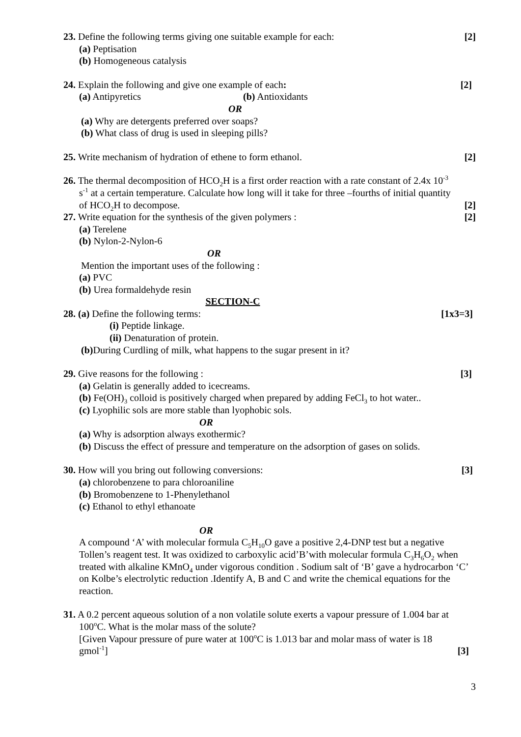23. Define the following terms giving one suitable example for each: [2]
(a) Peptisation
(b) Homogeneous catalysis
24. Explain the following and give one example of each: [2]
(a) Antipyretics (b) Antioxidants
OR
(a) Why are detergents preferred over soaps?
(b) What class of drug is used in sleeping pills?
25. Write mechanism of hydration of ethene to form ethanol. [2]
26. The thermal decomposition of HCO<sub>2</sub>H is a first order reaction with a rate constant of 2.4x 10<sup>-3</sup>
s<sup>-1</sup> at a certain temperature. Calculate how long will it take for three –fourths of initial quantity
of HCO<sub>2</sub>H to decompose. [2]
27. Write equation for the synthesis of the given polymers : [2]
(a) Terelene
(b) Nylon-2-Nylon-6
OR
Mention the important uses of the following :
(a) PVC
(b) Urea formaldehyde resin
SECTION-C
28. (a) Define the following terms: [1x3=3]
(i) Peptide linkage.
(ii) Denaturation of protein.
(b) During Curdling of milk, what happens to the sugar present in it?
29. Give reasons for the following : [3]
(a) Gelatin is generally added to icecreams.
(b) Fe(OH)<sub>3</sub> colloid is positively charged when prepared by adding FeCl<sub>3</sub> to hot water..
(c) Lyophilic sols are more stable than lyophobic sols.
OR
(a) Why is adsorption always exothermic?
(b) Discuss the effect of pressure and temperature on the adsorption of gases on solids.
30. How will you bring out following conversions: [3]
(a) chlorobenzene to para chloroaniline
(b) Bromobenzene to 1-Phenylethanol
(c) Ethanol to ethyl ethanoate
OR
A compound ‘A’ with molecular formula C<sub>5</sub>H<sub>10</sub>O gave a positive 2,4-DNP test but a negative Tollen’s reagent test. It was oxidized to carboxylic acid’B’with molecular formula C<sub>3</sub>H<sub>6</sub>O<sub>2</sub> when treated with alkaline KMnO<sub>4</sub> under vigorous condition . Sodium salt of ‘B’ gave a hydrocarbon ‘C’ on Kolbe’s electrolytic reduction .Identify A, B and C and write the chemical equations for the reaction.
31. A 0.2 percent aqueous solution of a non volatile solute exerts a vapour pressure of 1.004 bar at
100<sup>o</sup>C. What is the molar mass of the solute?
[Given Vapour pressure of pure water at 100<sup>o</sup>C is 1.013 bar and molar mass of water is 18
gmol<sup>-1</sup>] [3]
3